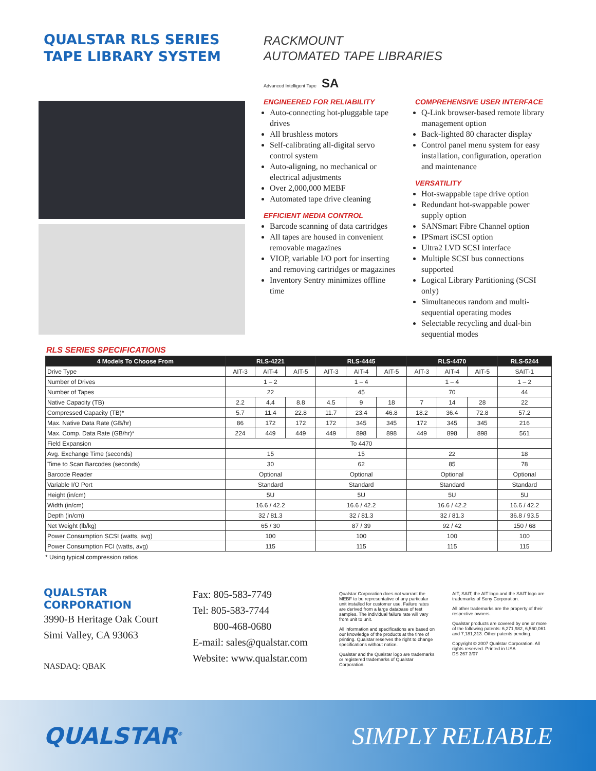QUALSTAR RLS SERIES
TAPE LIBRARY SYSTEM
RACKMOUNT
AUTOMATED TAPE LIBRARIES
Advanced Intelligent Tape SA
ENGINEERED FOR RELIABILITY
Auto-connecting hot-pluggable tape drives
All brushless motors
Self-calibrating all-digital servo control system
Auto-aligning, no mechanical or electrical adjustments
Over 2,000,000 MEBF
Automated tape drive cleaning
EFFICIENT MEDIA CONTROL
Barcode scanning of data cartridges
All tapes are housed in convenient removable magazines
VIOP, variable I/O port for inserting and removing cartridges or magazines
Inventory Sentry minimizes offline time
COMPREHENSIVE USER INTERFACE
Q-Link browser-based remote library management option
Back-lighted 80 character display
Control panel menu system for easy installation, configuration, operation and maintenance
VERSATILITY
Hot-swappable tape drive option
Redundant hot-swappable power supply option
SANSmart Fibre Channel option
IPSmart iSCSI option
Ultra2 LVD SCSI interface
Multiple SCSI bus connections supported
Logical Library Partitioning (SCSI only)
Simultaneous random and multi-sequential operating modes
Selectable recycling and dual-bin sequential modes
RLS SERIES SPECIFICATIONS
| 4 Models To Choose From | RLS-4221 | | | RLS-4445 | | | RLS-4470 | | | RLS-5244 |
| --- | --- | --- | --- | --- | --- | --- | --- | --- | --- | --- |
| Drive Type | AIT-3 | AIT-4 | AIT-5 | AIT-3 | AIT-4 | AIT-5 | AIT-3 | AIT-4 | AIT-5 | SAIT-1 |
| Number of Drives | 1 – 2 | | | 1 – 4 | | | 1 – 4 | | | 1 – 2 |
| Number of Tapes | 22 | | | 45 | | | 70 | | | 44 |
| Native Capacity (TB) | 2.2 | 4.4 | 8.8 | 4.5 | 9 | 18 | 7 | 14 | 28 | 22 |
| Compressed Capacity (TB)* | 5.7 | 11.4 | 22.8 | 11.7 | 23.4 | 46.8 | 18.2 | 36.4 | 72.8 | 57.2 |
| Max. Native Data Rate (GB/hr) | 86 | 172 | 172 | 172 | 345 | 345 | 172 | 345 | 345 | 216 |
| Max. Comp. Data Rate (GB/hr)* | 224 | 449 | 449 | 449 | 898 | 898 | 449 | 898 | 898 | 561 |
| Field Expansion | | | | To 4470 | | | | | | |
| Avg. Exchange Time (seconds) | 15 | | | 15 | | | 22 | | | 18 |
| Time to Scan Barcodes (seconds) | 30 | | | 62 | | | 85 | | | 78 |
| Barcode Reader | Optional | | | Optional | | | Optional | | | Optional |
| Variable I/O Port | Standard | | | Standard | | | Standard | | | Standard |
| Height (in/cm) | 5U | | | 5U | | | 5U | | | 5U |
| Width (in/cm) | 16.6 / 42.2 | | | 16.6 / 42.2 | | | 16.6 / 42.2 | | | 16.6 / 42.2 |
| Depth (in/cm) | 32 / 81.3 | | | 32 / 81.3 | | | 32 / 81.3 | | | 36.8 / 93.5 |
| Net Weight (lb/kg) | 65 / 30 | | | 87 / 39 | | | 92 / 42 | | | 150 / 68 |
| Power Consumption SCSI (watts, avg) | 100 | | | 100 | | | 100 | | | 100 |
| Power Consumption FCI (watts, avg) | 115 | | | 115 | | | 115 | | | 115 |
* Using typical compression ratios
QUALSTAR CORPORATION
3990-B Heritage Oak Court
Simi Valley, CA 93063
NASDAQ: QBAK
Fax: 805-583-7749
Tel: 805-583-7744
800-468-0680
E-mail: sales@qualstar.com
Website: www.qualstar.com
Qualstar Corporation does not warrant the MEBF to be representative of any particular unit installed for customer use. Failure rates are derived from a large database of test samples. The individual failure rate will vary from unit to unit.
All information and specifications are based on our knowledge of the products at the time of printing. Qualstar reserves the right to change specifications without notice.
Qualstar and the Qualstar logo are trademarks or registered trademarks of Qualstar Corporation.
AIT, SAIT, the AIT logo and the SAIT logo are trademarks of Sony Corporation.
All other trademarks are the property of their respective owners.
Qualstar products are covered by one or more of the following patents: 6,271,982, 6,560,061 and 7,181,313. Other patents pending.
Copyright © 2007 Qualstar Corporation. All rights reserved. Printed in USA
DS 267 3/07
QUALSTAR<sup>®</sup>
SIMPLY RELIABLE